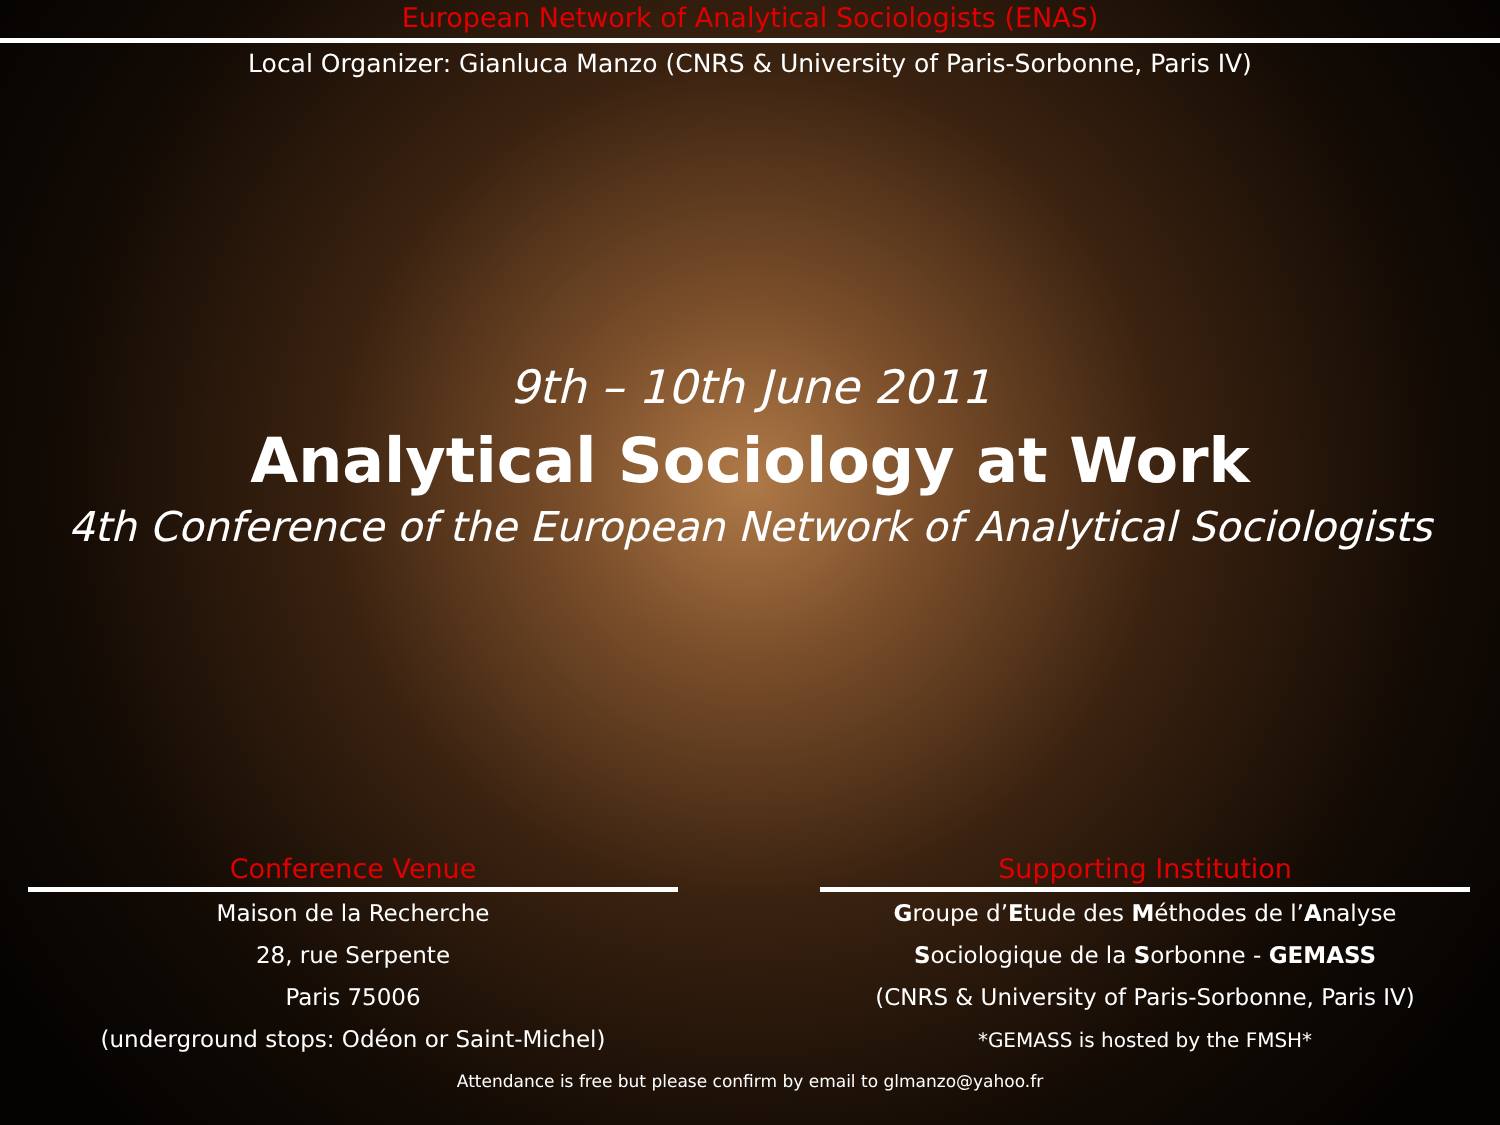European Network of Analytical Sociologists (ENAS)
Local Organizer: Gianluca Manzo (CNRS & University of Paris-Sorbonne, Paris IV)
9th – 10th June 2011
Analytical Sociology at Work
4th Conference of the European Network of Analytical Sociologists
Conference Venue
Maison de la Recherche
28, rue Serpente
Paris 75006
(underground stops: Odéon or Saint-Michel)
Supporting Institution
Groupe d’Etude des Méthodes de l’Analyse
Sociologique de la Sorbonne - GEMASS
(CNRS & University of Paris-Sorbonne, Paris IV)
*GEMASS is hosted by the FMSH*
Attendance is free but please confirm by email to glmanzo@yahoo.fr